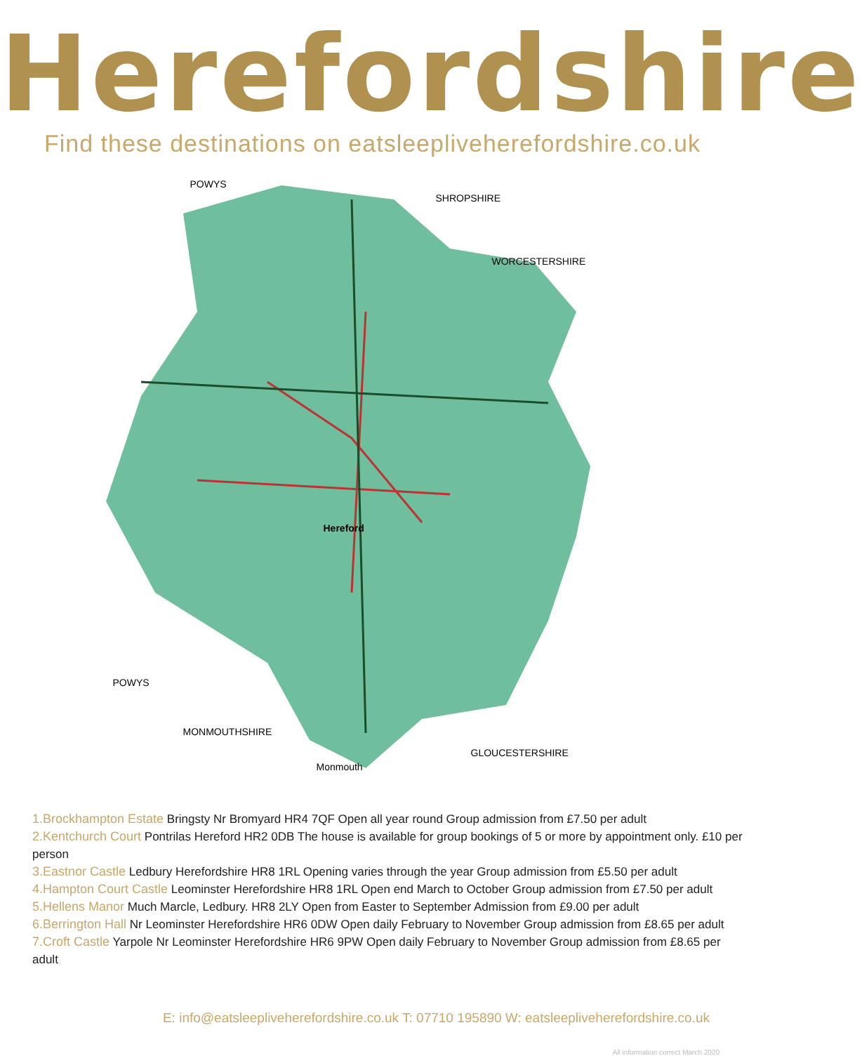Herefordshire
Find these destinations on eatsleepliveherefordshire.co.uk
POWYS
SHROPSHIRE
WORCESTERSHIRE
Hereford
POWYS
MONMOUTHSHIRE
GLOUCESTERSHIRE
Monmouth
1.Brockhampton Estate Bringsty Nr Bromyard HR4 7QF Open all year round Group admission from £7.50 per adult
2.Kentchurch Court Pontrilas Hereford HR2 0DB The house is available for group bookings of 5 or more by appointment only. £10 per person
3.Eastnor Castle Ledbury Herefordshire HR8 1RL Opening varies through the year Group admission from £5.50 per adult
4.Hampton Court Castle Leominster Herefordshire HR8 1RL Open end March to October Group admission from £7.50 per adult
5.Hellens Manor Much Marcle, Ledbury. HR8 2LY Open from Easter to September Admission from £9.00 per adult
6.Berrington Hall Nr Leominster Herefordshire HR6 0DW Open daily February to November Group admission from £8.65 per adult
7.Croft Castle Yarpole Nr Leominster Herefordshire HR6 9PW Open daily February to November Group admission from £8.65 per adult
E: info@eatsleepliveherefordshire.co.uk T: 07710 195890 W: eatsleepliveherefordshire.co.uk
All information correct March 2020